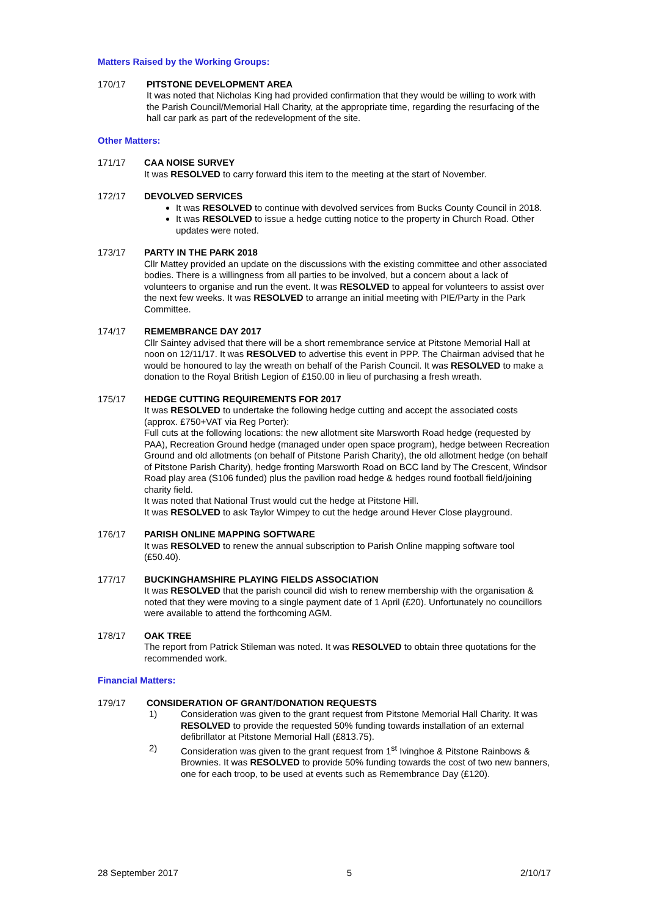Matters Raised by the Working Groups:
170/17 PITSTONE DEVELOPMENT AREA
It was noted that Nicholas King had provided confirmation that they would be willing to work with the Parish Council/Memorial Hall Charity, at the appropriate time, regarding the resurfacing of the hall car park as part of the redevelopment of the site.
Other Matters:
171/17 CAA NOISE SURVEY
It was RESOLVED to carry forward this item to the meeting at the start of November.
172/17 DEVOLVED SERVICES
It was RESOLVED to continue with devolved services from Bucks County Council in 2018.
It was RESOLVED to issue a hedge cutting notice to the property in Church Road. Other updates were noted.
173/17 PARTY IN THE PARK 2018
Cllr Mattey provided an update on the discussions with the existing committee and other associated bodies. There is a willingness from all parties to be involved, but a concern about a lack of volunteers to organise and run the event. It was RESOLVED to appeal for volunteers to assist over the next few weeks. It was RESOLVED to arrange an initial meeting with PIE/Party in the Park Committee.
174/17 REMEMBRANCE DAY 2017
Cllr Saintey advised that there will be a short remembrance service at Pitstone Memorial Hall at noon on 12/11/17. It was RESOLVED to advertise this event in PPP. The Chairman advised that he would be honoured to lay the wreath on behalf of the Parish Council. It was RESOLVED to make a donation to the Royal British Legion of £150.00 in lieu of purchasing a fresh wreath.
175/17 HEDGE CUTTING REQUIREMENTS FOR 2017
It was RESOLVED to undertake the following hedge cutting and accept the associated costs (approx. £750+VAT via Reg Porter):
Full cuts at the following locations: the new allotment site Marsworth Road hedge (requested by PAA), Recreation Ground hedge (managed under open space program), hedge between Recreation Ground and old allotments (on behalf of Pitstone Parish Charity), the old allotment hedge (on behalf of Pitstone Parish Charity), hedge fronting Marsworth Road on BCC land by The Crescent, Windsor Road play area (S106 funded) plus the pavilion road hedge & hedges round football field/joining charity field.
It was noted that National Trust would cut the hedge at Pitstone Hill.
It was RESOLVED to ask Taylor Wimpey to cut the hedge around Hever Close playground.
176/17 PARISH ONLINE MAPPING SOFTWARE
It was RESOLVED to renew the annual subscription to Parish Online mapping software tool (£50.40).
177/17 BUCKINGHAMSHIRE PLAYING FIELDS ASSOCIATION
It was RESOLVED that the parish council did wish to renew membership with the organisation & noted that they were moving to a single payment date of 1 April (£20). Unfortunately no councillors were available to attend the forthcoming AGM.
178/17 OAK TREE
The report from Patrick Stileman was noted. It was RESOLVED to obtain three quotations for the recommended work.
Financial Matters:
179/17 CONSIDERATION OF GRANT/DONATION REQUESTS
1) Consideration was given to the grant request from Pitstone Memorial Hall Charity. It was RESOLVED to provide the requested 50% funding towards installation of an external defibrillator at Pitstone Memorial Hall (£813.75).
2) Consideration was given to the grant request from 1<sup>st</sup> Ivinghoe & Pitstone Rainbows & Brownies. It was RESOLVED to provide 50% funding towards the cost of two new banners, one for each troop, to be used at events such as Remembrance Day (£120).
28 September 2017 5 2/10/17